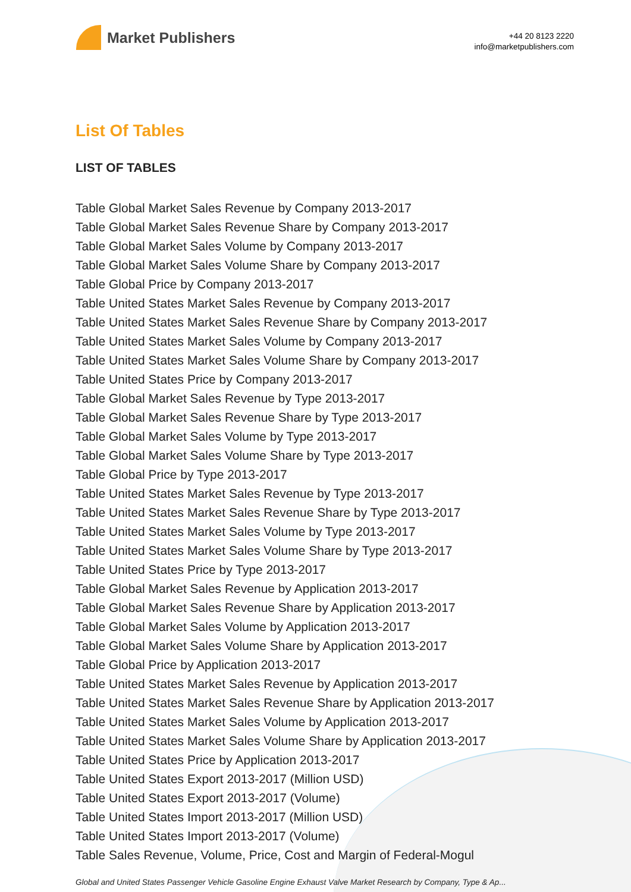Market Publishers
+44 20 8123 2220
info@marketpublishers.com
List Of Tables
LIST OF TABLES
Table Global Market Sales Revenue by Company 2013-2017
Table Global Market Sales Revenue Share by Company 2013-2017
Table Global Market Sales Volume by Company 2013-2017
Table Global Market Sales Volume Share by Company 2013-2017
Table Global Price by Company 2013-2017
Table United States Market Sales Revenue by Company 2013-2017
Table United States Market Sales Revenue Share by Company 2013-2017
Table United States Market Sales Volume by Company 2013-2017
Table United States Market Sales Volume Share by Company 2013-2017
Table United States Price by Company 2013-2017
Table Global Market Sales Revenue by Type 2013-2017
Table Global Market Sales Revenue Share by Type 2013-2017
Table Global Market Sales Volume by Type 2013-2017
Table Global Market Sales Volume Share by Type 2013-2017
Table Global Price by Type 2013-2017
Table United States Market Sales Revenue by Type 2013-2017
Table United States Market Sales Revenue Share by Type 2013-2017
Table United States Market Sales Volume by Type 2013-2017
Table United States Market Sales Volume Share by Type 2013-2017
Table United States Price by Type 2013-2017
Table Global Market Sales Revenue by Application 2013-2017
Table Global Market Sales Revenue Share by Application 2013-2017
Table Global Market Sales Volume by Application 2013-2017
Table Global Market Sales Volume Share by Application 2013-2017
Table Global Price by Application 2013-2017
Table United States Market Sales Revenue by Application 2013-2017
Table United States Market Sales Revenue Share by Application 2013-2017
Table United States Market Sales Volume by Application 2013-2017
Table United States Market Sales Volume Share by Application 2013-2017
Table United States Price by Application 2013-2017
Table United States Export 2013-2017 (Million USD)
Table United States Export 2013-2017 (Volume)
Table United States Import 2013-2017 (Million USD)
Table United States Import 2013-2017 (Volume)
Table Sales Revenue, Volume, Price, Cost and Margin of Federal-Mogul
Global and United States Passenger Vehicle Gasoline Engine Exhaust Valve Market Research by Company, Type & Ap...